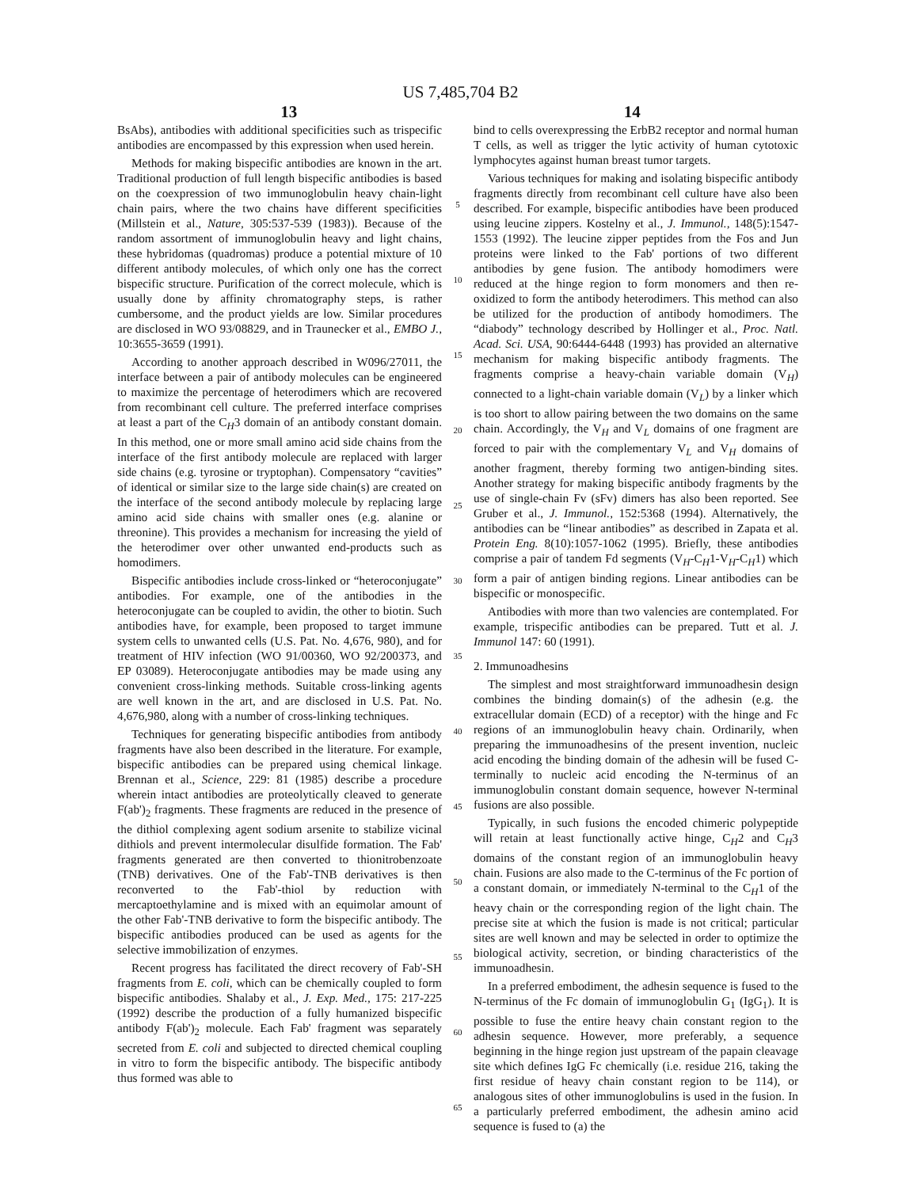US 7,485,704 B2
13 14
BsAbs), antibodies with additional specificities such as trispecific antibodies are encompassed by this expression when used herein.
Methods for making bispecific antibodies are known in the art. Traditional production of full length bispecific antibodies is based on the coexpression of two immunoglobulin heavy chain-light chain pairs, where the two chains have different specificities (Millstein et al., Nature, 305:537-539 (1983)). Because of the random assortment of immunoglobulin heavy and light chains, these hybridomas (quadromas) produce a potential mixture of 10 different antibody molecules, of which only one has the correct bispecific structure. Purification of the correct molecule, which is usually done by affinity chromatography steps, is rather cumbersome, and the product yields are low. Similar procedures are disclosed in WO 93/08829, and in Traunecker et al., EMBO J., 10:3655-3659 (1991).
According to another approach described in W096/27011, the interface between a pair of antibody molecules can be engineered to maximize the percentage of heterodimers which are recovered from recombinant cell culture. The preferred interface comprises at least a part of the C<sub>H</sub>3 domain of an antibody constant domain. In this method, one or more small amino acid side chains from the interface of the first antibody molecule are replaced with larger side chains (e.g. tyrosine or tryptophan). Compensatory “cavities” of identical or similar size to the large side chain(s) are created on the interface of the second antibody molecule by replacing large amino acid side chains with smaller ones (e.g. alanine or threonine). This provides a mechanism for increasing the yield of the heterodimer over other unwanted end-products such as homodimers.
Bispecific antibodies include cross-linked or “heteroconjugate” antibodies. For example, one of the antibodies in the heteroconjugate can be coupled to avidin, the other to biotin. Such antibodies have, for example, been proposed to target immune system cells to unwanted cells (U.S. Pat. No. 4,676, 980), and for treatment of HIV infection (WO 91/00360, WO 92/200373, and EP 03089). Heteroconjugate antibodies may be made using any convenient cross-linking methods. Suitable cross-linking agents are well known in the art, and are disclosed in U.S. Pat. No. 4,676,980, along with a number of cross-linking techniques.
Techniques for generating bispecific antibodies from antibody fragments have also been described in the literature. For example, bispecific antibodies can be prepared using chemical linkage. Brennan et al., Science, 229: 81 (1985) describe a procedure wherein intact antibodies are proteolytically cleaved to generate F(ab')<sub>2</sub> fragments. These fragments are reduced in the presence of the dithiol complexing agent sodium arsenite to stabilize vicinal dithiols and prevent intermolecular disulfide formation. The Fab' fragments generated are then converted to thionitrobenzoate (TNB) derivatives. One of the Fab'-TNB derivatives is then reconverted to the Fab'-thiol by reduction with mercaptoethylamine and is mixed with an equimolar amount of the other Fab'-TNB derivative to form the bispecific antibody. The bispecific antibodies produced can be used as agents for the selective immobilization of enzymes.
Recent progress has facilitated the direct recovery of Fab'-SH fragments from E. coli, which can be chemically coupled to form bispecific antibodies. Shalaby et al., J. Exp. Med., 175: 217-225 (1992) describe the production of a fully humanized bispecific antibody F(ab')<sub>2</sub> molecule. Each Fab' fragment was separately secreted from E. coli and subjected to directed chemical coupling in vitro to form the bispecific antibody. The bispecific antibody thus formed was able to
5
10
15
20
25
30
35
40
45
50
55
60
65
bind to cells overexpressing the ErbB2 receptor and normal human T cells, as well as trigger the lytic activity of human cytotoxic lymphocytes against human breast tumor targets.
Various techniques for making and isolating bispecific antibody fragments directly from recombinant cell culture have also been described. For example, bispecific antibodies have been produced using leucine zippers. Kostelny et al., J. Immunol., 148(5):1547-1553 (1992). The leucine zipper peptides from the Fos and Jun proteins were linked to the Fab' portions of two different antibodies by gene fusion. The antibody homodimers were reduced at the hinge region to form monomers and then re-oxidized to form the antibody heterodimers. This method can also be utilized for the production of antibody homodimers. The “diabody” technology described by Hollinger et al., Proc. Natl. Acad. Sci. USA, 90:6444-6448 (1993) has provided an alternative mechanism for making bispecific antibody fragments. The fragments comprise a heavy-chain variable domain (V<sub>H</sub>) connected to a light-chain variable domain (V<sub>L</sub>) by a linker which is too short to allow pairing between the two domains on the same chain. Accordingly, the V<sub>H</sub> and V<sub>L</sub> domains of one fragment are forced to pair with the complementary V<sub>L</sub> and V<sub>H</sub> domains of another fragment, thereby forming two antigen-binding sites. Another strategy for making bispecific antibody fragments by the use of single-chain Fv (sFv) dimers has also been reported. See Gruber et al., J. Immunol., 152:5368 (1994). Alternatively, the antibodies can be “linear antibodies” as described in Zapata et al. Protein Eng. 8(10):1057-1062 (1995). Briefly, these antibodies comprise a pair of tandem Fd segments (V<sub>H</sub>-C<sub>H</sub>1-V<sub>H</sub>-C<sub>H</sub>1) which form a pair of antigen binding regions. Linear antibodies can be bispecific or monospecific.
Antibodies with more than two valencies are contemplated. For example, trispecific antibodies can be prepared. Tutt et al. J. Immunol 147: 60 (1991).
2. Immunoadhesins
The simplest and most straightforward immunoadhesin design combines the binding domain(s) of the adhesin (e.g. the extracellular domain (ECD) of a receptor) with the hinge and Fc regions of an immunoglobulin heavy chain. Ordinarily, when preparing the immunoadhesins of the present invention, nucleic acid encoding the binding domain of the adhesin will be fused C-terminally to nucleic acid encoding the N-terminus of an immunoglobulin constant domain sequence, however N-terminal fusions are also possible.
Typically, in such fusions the encoded chimeric polypeptide will retain at least functionally active hinge, C<sub>H</sub>2 and C<sub>H</sub>3 domains of the constant region of an immunoglobulin heavy chain. Fusions are also made to the C-terminus of the Fc portion of a constant domain, or immediately N-terminal to the C<sub>H</sub>1 of the heavy chain or the corresponding region of the light chain. The precise site at which the fusion is made is not critical; particular sites are well known and may be selected in order to optimize the biological activity, secretion, or binding characteristics of the immunoadhesin.
In a preferred embodiment, the adhesin sequence is fused to the N-terminus of the Fc domain of immunoglobulin G<sub>1</sub> (IgG<sub>1</sub>). It is possible to fuse the entire heavy chain constant region to the adhesin sequence. However, more preferably, a sequence beginning in the hinge region just upstream of the papain cleavage site which defines IgG Fc chemically (i.e. residue 216, taking the first residue of heavy chain constant region to be 114), or analogous sites of other immunoglobulins is used in the fusion. In a particularly preferred embodiment, the adhesin amino acid sequence is fused to (a) the